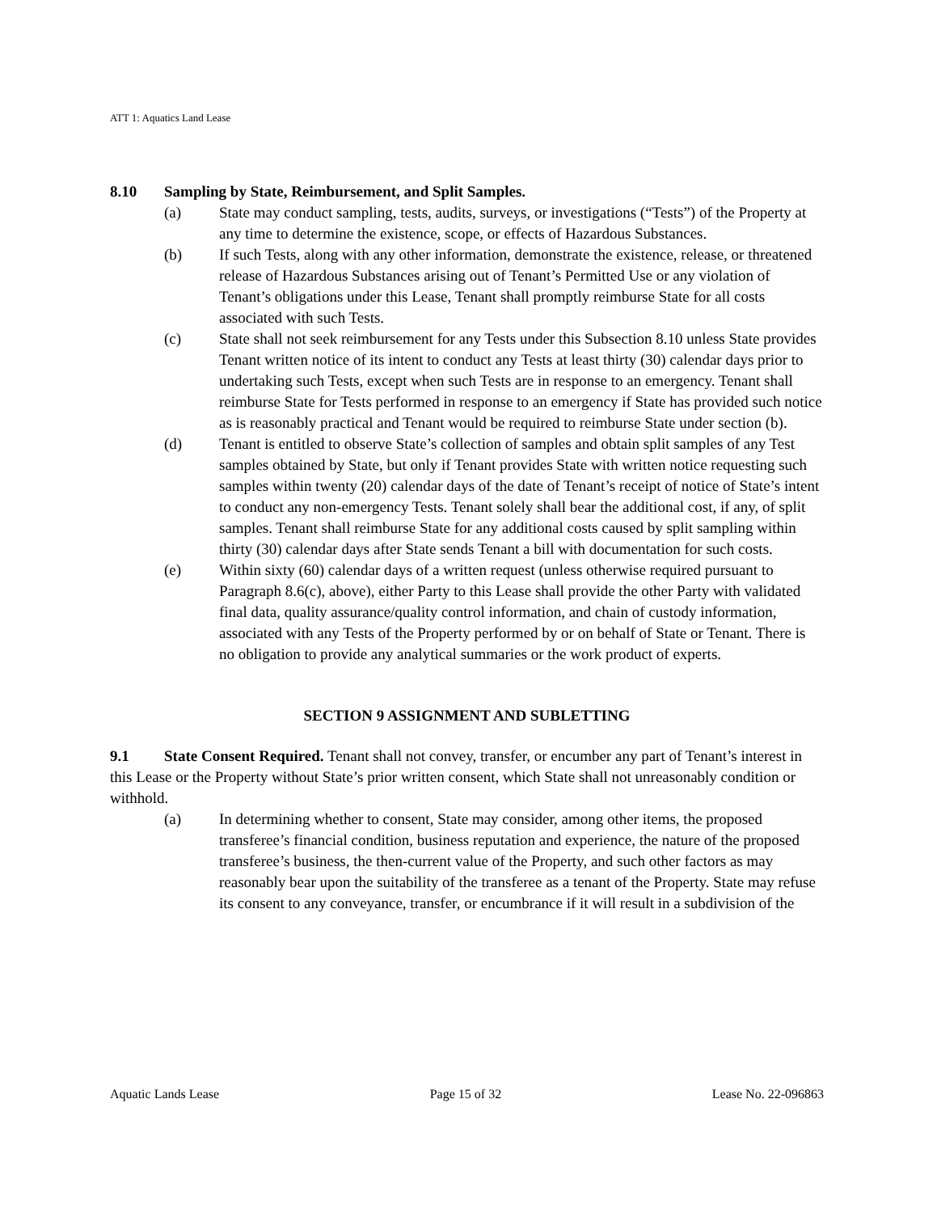ATT 1: Aquatics Land Lease
8.10 Sampling by State, Reimbursement, and Split Samples.
(a) State may conduct sampling, tests, audits, surveys, or investigations (“Tests”) of the Property at any time to determine the existence, scope, or effects of Hazardous Substances.
(b) If such Tests, along with any other information, demonstrate the existence, release, or threatened release of Hazardous Substances arising out of Tenant’s Permitted Use or any violation of Tenant’s obligations under this Lease, Tenant shall promptly reimburse State for all costs associated with such Tests.
(c) State shall not seek reimbursement for any Tests under this Subsection 8.10 unless State provides Tenant written notice of its intent to conduct any Tests at least thirty (30) calendar days prior to undertaking such Tests, except when such Tests are in response to an emergency. Tenant shall reimburse State for Tests performed in response to an emergency if State has provided such notice as is reasonably practical and Tenant would be required to reimburse State under section (b).
(d) Tenant is entitled to observe State’s collection of samples and obtain split samples of any Test samples obtained by State, but only if Tenant provides State with written notice requesting such samples within twenty (20) calendar days of the date of Tenant’s receipt of notice of State’s intent to conduct any non-emergency Tests. Tenant solely shall bear the additional cost, if any, of split samples. Tenant shall reimburse State for any additional costs caused by split sampling within thirty (30) calendar days after State sends Tenant a bill with documentation for such costs.
(e) Within sixty (60) calendar days of a written request (unless otherwise required pursuant to Paragraph 8.6(c), above), either Party to this Lease shall provide the other Party with validated final data, quality assurance/quality control information, and chain of custody information, associated with any Tests of the Property performed by or on behalf of State or Tenant. There is no obligation to provide any analytical summaries or the work product of experts.
SECTION 9 ASSIGNMENT AND SUBLETTING
9.1 State Consent Required. Tenant shall not convey, transfer, or encumber any part of Tenant’s interest in this Lease or the Property without State’s prior written consent, which State shall not unreasonably condition or withhold.
(a) In determining whether to consent, State may consider, among other items, the proposed transferee’s financial condition, business reputation and experience, the nature of the proposed transferee’s business, the then-current value of the Property, and such other factors as may reasonably bear upon the suitability of the transferee as a tenant of the Property. State may refuse its consent to any conveyance, transfer, or encumbrance if it will result in a subdivision of the
Aquatic Lands Lease Page 15 of 32 Lease No. 22-096863